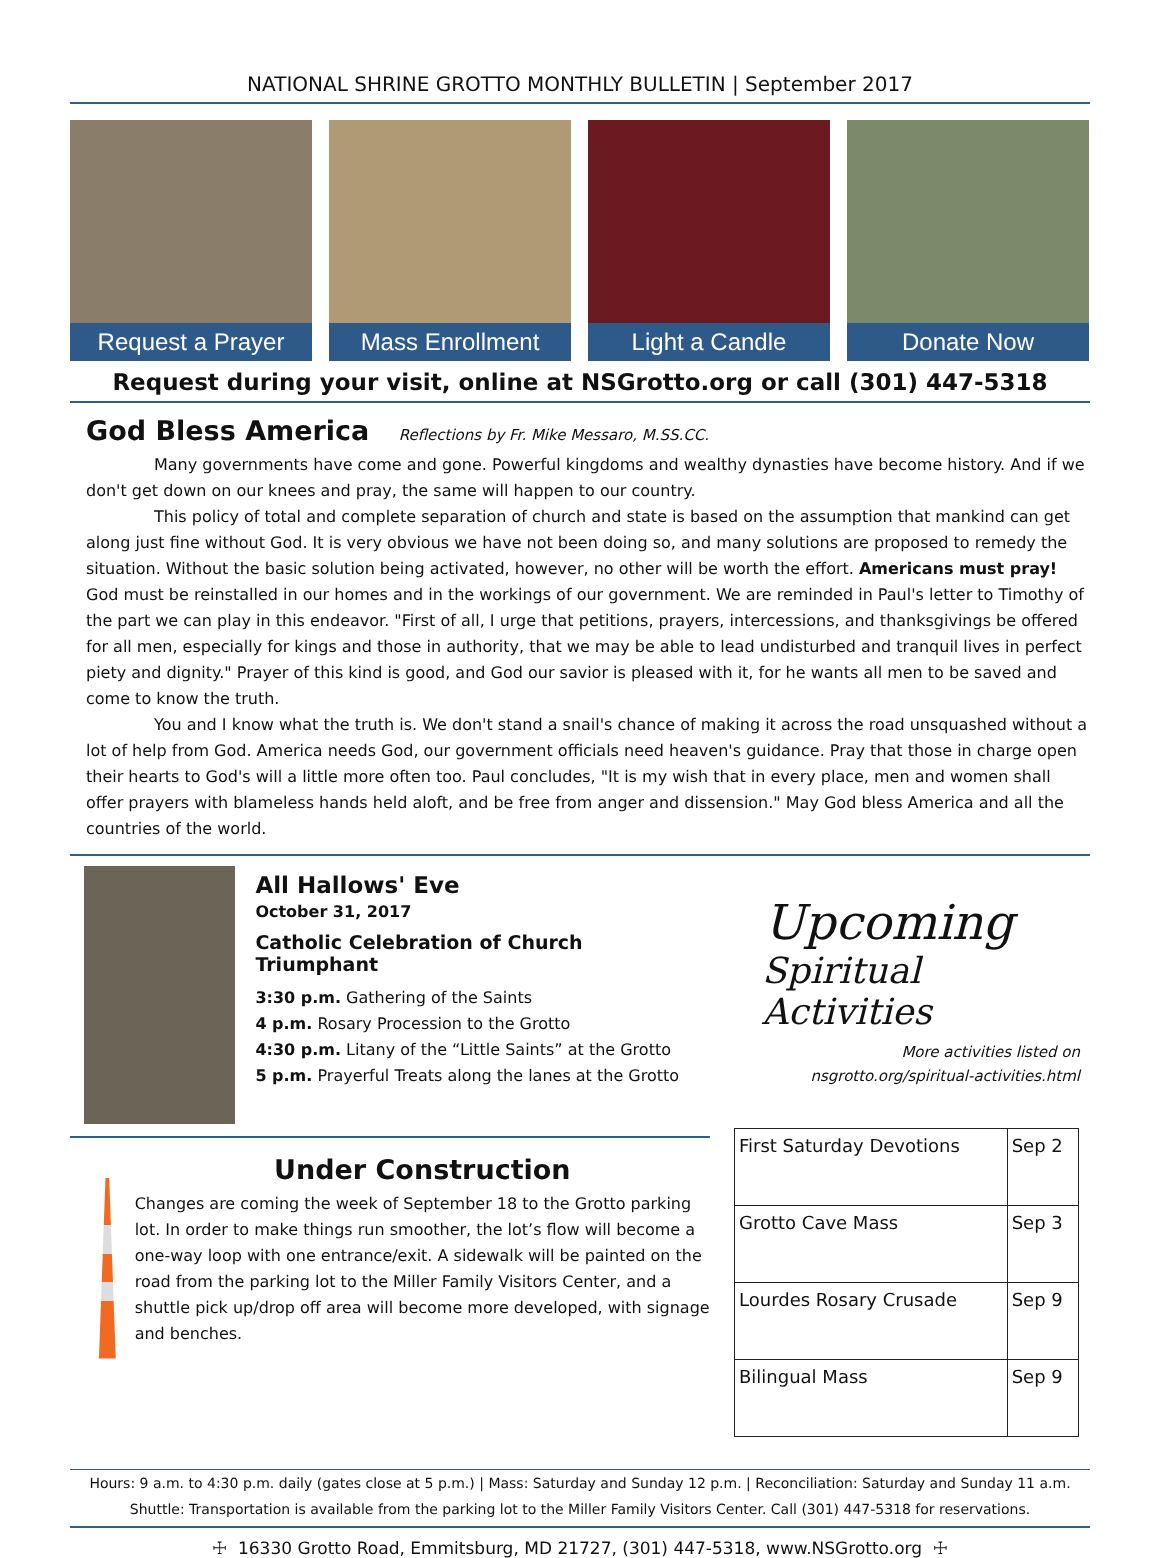NATIONAL SHRINE GROTTO MONTHLY BULLETIN | September 2017
Request a Prayer
Mass Enrollment
Light a Candle
Donate Now
Request during your visit, online at NSGrotto.org or call (301) 447-5318
God Bless America Reflections by Fr. Mike Messaro, M.SS.CC.
Many governments have come and gone. Powerful kingdoms and wealthy dynasties have become history. And if we don't get down on our knees and pray, the same will happen to our country.
This policy of total and complete separation of church and state is based on the assumption that mankind can get along just fine without God. It is very obvious we have not been doing so, and many solutions are proposed to remedy the situation. Without the basic solution being activated, however, no other will be worth the effort. Americans must pray! God must be reinstalled in our homes and in the workings of our government. We are reminded in Paul's letter to Timothy of the part we can play in this endeavor. "First of all, I urge that petitions, prayers, intercessions, and thanksgivings be offered for all men, especially for kings and those in authority, that we may be able to lead undisturbed and tranquil lives in perfect piety and dignity." Prayer of this kind is good, and God our savior is pleased with it, for he wants all men to be saved and come to know the truth.
You and I know what the truth is. We don't stand a snail's chance of making it across the road unsquashed without a lot of help from God. America needs God, our government officials need heaven's guidance. Pray that those in charge open their hearts to God's will a little more often too. Paul concludes, "It is my wish that in every place, men and women shall offer prayers with blameless hands held aloft, and be free from anger and dissension." May God bless America and all the countries of the world.
All Hallows' Eve
October 31, 2017
Catholic Celebration of Church Triumphant
3:30 p.m. Gathering of the Saints
4 p.m. Rosary Procession to the Grotto
4:30 p.m. Litany of the “Little Saints” at the Grotto
5 p.m. Prayerful Treats along the lanes at the Grotto
Under Construction
Changes are coming the week of September 18 to the Grotto parking lot. In order to make things run smoother, the lot’s flow will become a one-way loop with one entrance/exit. A sidewalk will be painted on the road from the parking lot to the Miller Family Visitors Center, and a shuttle pick up/drop off area will become more developed, with signage and benches.
Upcoming
Spiritual Activities
More activities listed on
nsgrotto.org/spiritual-activities.html
| First Saturday Devotions | Sep 2 |
| Grotto Cave Mass | Sep 3 |
| Lourdes Rosary Crusade | Sep 9 |
| Bilingual Mass | Sep 9 |
Hours: 9 a.m. to 4:30 p.m. daily (gates close at 5 p.m.) | Mass: Saturday and Sunday 12 p.m. | Reconciliation: Saturday and Sunday 11 a.m.
Shuttle: Transportation is available from the parking lot to the Miller Family Visitors Center. Call (301) 447-5318 for reservations.
☩ 16330 Grotto Road, Emmitsburg, MD 21727, (301) 447-5318, www.NSGrotto.org ☩